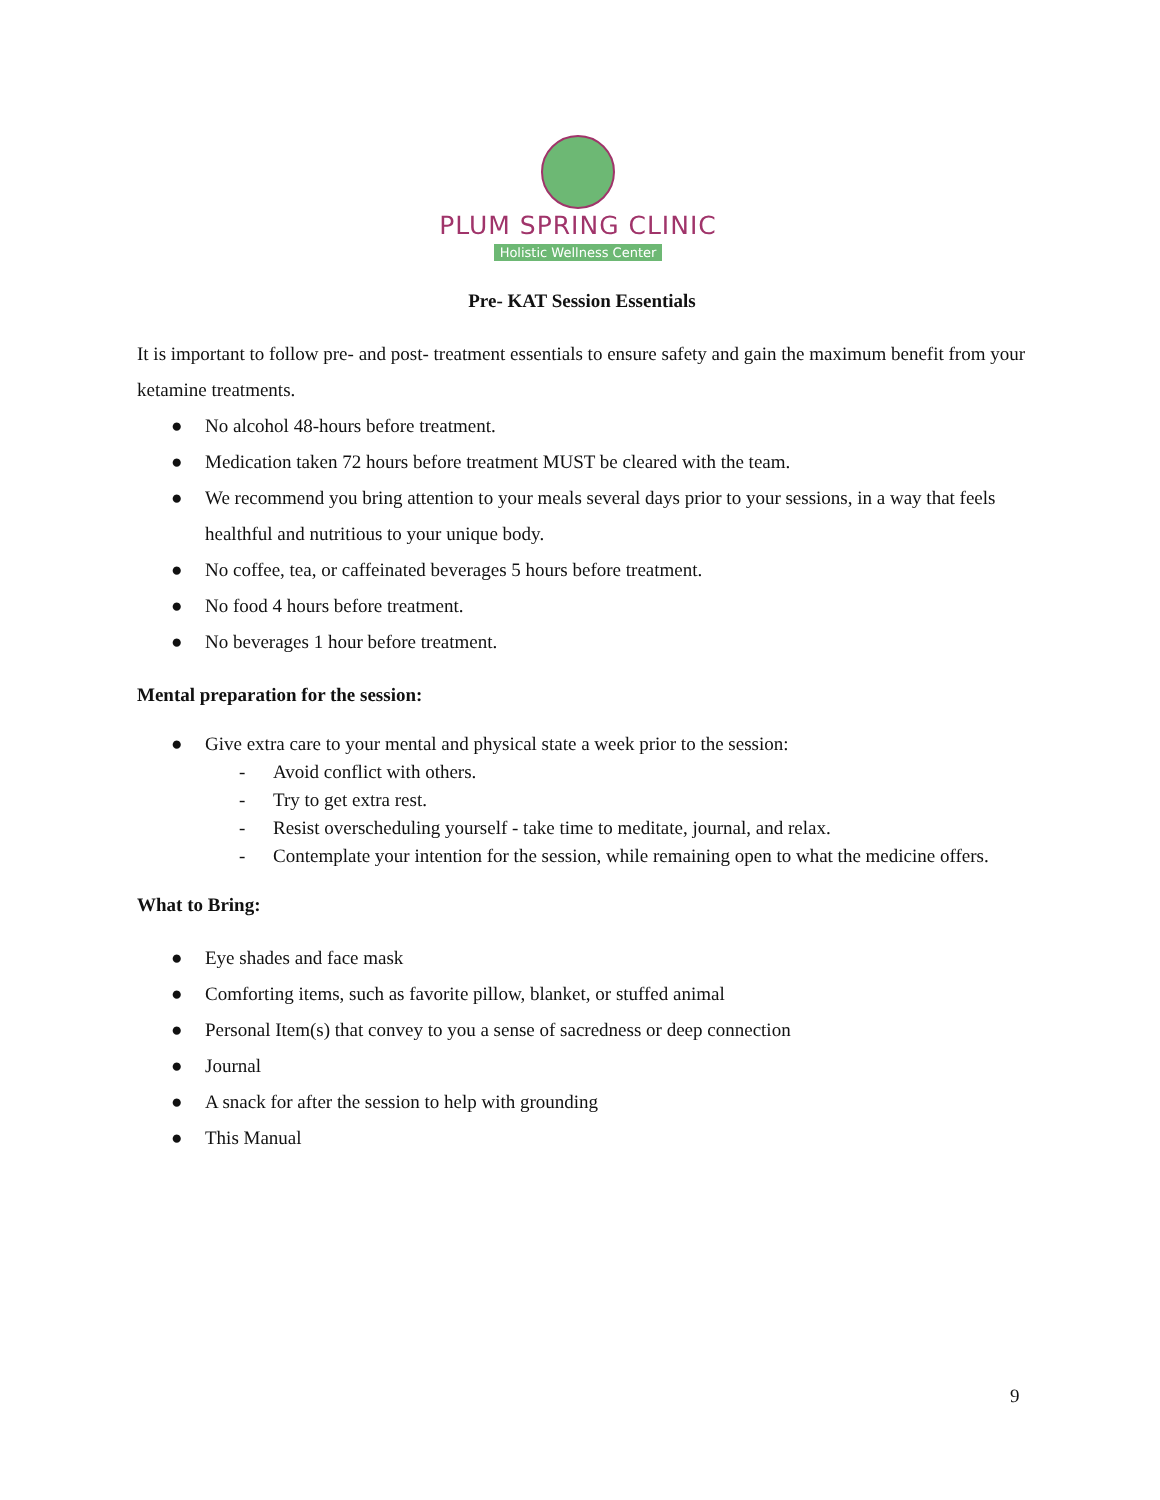PLUM SPRING CLINIC
Holistic Wellness Center
Pre- KAT Session Essentials
It is important to follow pre- and post- treatment essentials to ensure safety and gain the maximum benefit from your ketamine treatments.
● No alcohol 48-hours before treatment.
● Medication taken 72 hours before treatment MUST be cleared with the team.
● We recommend you bring attention to your meals several days prior to your sessions, in a way that feels healthful and nutritious to your unique body.
● No coffee, tea, or caffeinated beverages 5 hours before treatment.
● No food 4 hours before treatment.
● No beverages 1 hour before treatment.
Mental preparation for the session:
● Give extra care to your mental and physical state a week prior to the session:
- Avoid conflict with others.
- Try to get extra rest.
- Resist overscheduling yourself - take time to meditate, journal, and relax.
- Contemplate your intention for the session, while remaining open to what the medicine offers.
What to Bring:
● Eye shades and face mask
● Comforting items, such as favorite pillow, blanket, or stuffed animal
● Personal Item(s) that convey to you a sense of sacredness or deep connection
● Journal
● A snack for after the session to help with grounding
● This Manual
9